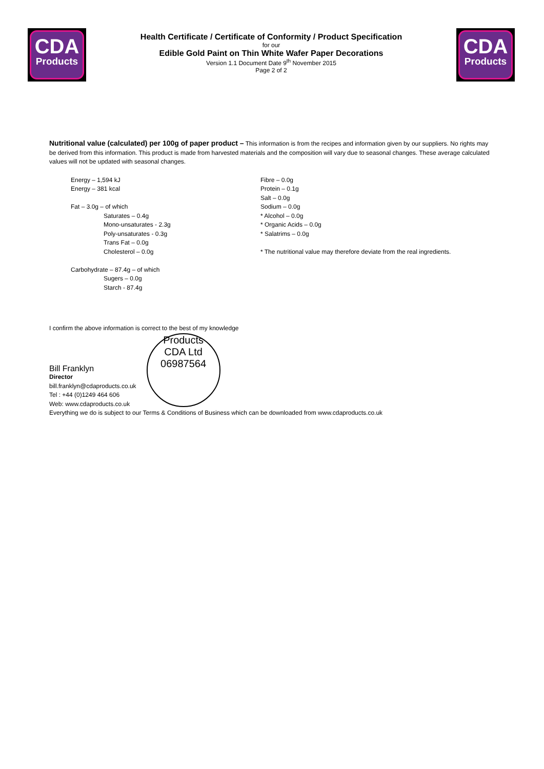CDA
Products
Health Certificate / Certificate of Conformity / Product Specification
for our
Edible Gold Paint on Thin White Wafer Paper Decorations
Version 1.1 Document Date 9<sup>th</sup> November 2015
Page 2 of 2
CDA
Products
Nutritional value (calculated) per 100g of paper product – This information is from the recipes and information given by our suppliers. No rights may be derived from this information. This product is made from harvested materials and the composition will vary due to seasonal changes. These average calculated values will not be updated with seasonal changes.
Energy – 1,594 kJ
Energy – 381 kcal
Fat – 3.0g – of which
Saturates – 0.4g
Mono-unsaturates - 2.3g
Poly-unsaturates - 0.3g
Trans Fat – 0.0g
Cholesterol – 0.0g
Carbohydrate – 87.4g – of which
Sugers – 0.0g
Starch - 87.4g
Fibre – 0.0g
Protein – 0.1g
Salt – 0.0g
Sodium – 0.0g
* Alcohol – 0.0g
* Organic Acids – 0.0g
* Salatrims – 0.0g
* The nutritional value may therefore deviate from the real ingredients.
I confirm the above information is correct to the best of my knowledge
Bill Franklyn
Director
bill.franklyn@cdaproducts.co.uk
Tel : +44 (0)1249 464 606
Web: www.cdaproducts.co.uk
Products
CDA Ltd
06987564
Everything we do is subject to our Terms & Conditions of Business which can be downloaded from www.cdaproducts.co.uk